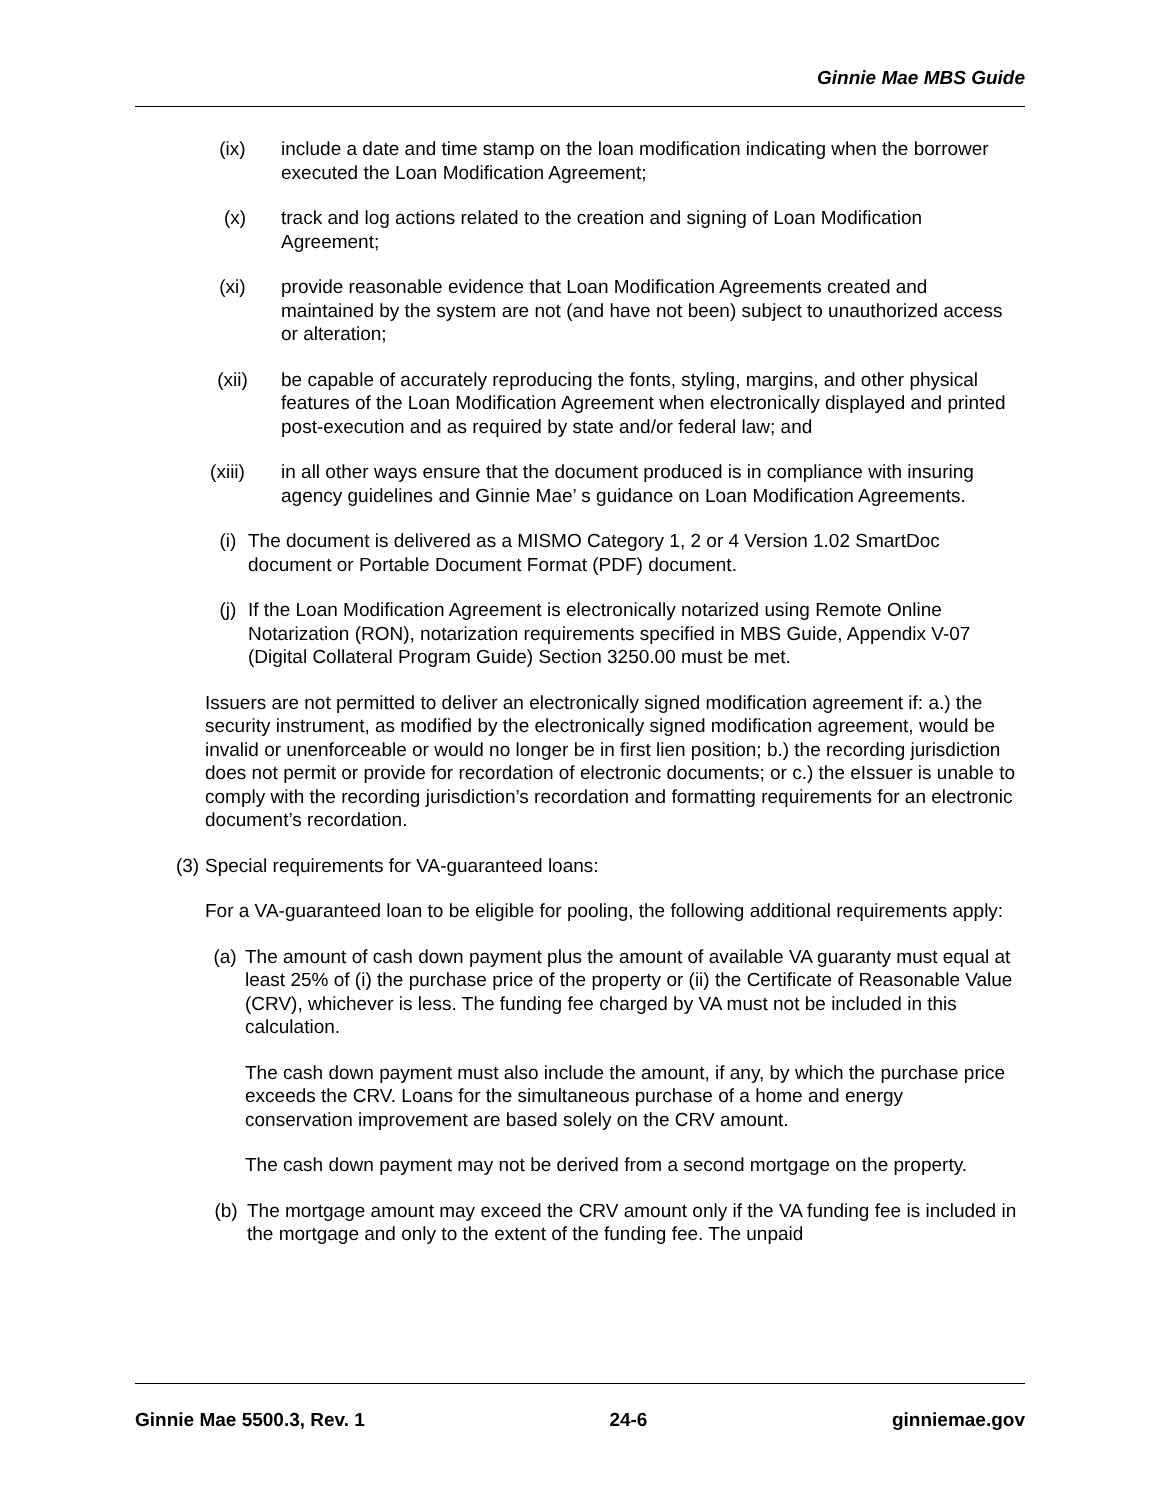Ginnie Mae MBS Guide
(ix) include a date and time stamp on the loan modification indicating when the borrower executed the Loan Modification Agreement;
(x) track and log actions related to the creation and signing of Loan Modification Agreement;
(xi) provide reasonable evidence that Loan Modification Agreements created and maintained by the system are not (and have not been) subject to unauthorized access or alteration;
(xii)
be capable of accurately reproducing the fonts, styling, margins, and other physical features of the Loan Modification Agreement when electronically displayed and printed post-execution and as required by state and/or federal law; and
(xiii)
in all other ways ensure that the document produced is in compliance with insuring agency guidelines and Ginnie Mae’ s guidance on Loan Modification Agreements.
(i) The document is delivered as a MISMO Category 1, 2 or 4 Version 1.02 SmartDoc document or Portable Document Format (PDF) document.
(j) If the Loan Modification Agreement is electronically notarized using Remote Online Notarization (RON), notarization requirements specified in MBS Guide, Appendix V-07 (Digital Collateral Program Guide) Section 3250.00 must be met.
Issuers are not permitted to deliver an electronically signed modification agreement if: a.) the security instrument, as modified by the electronically signed modification agreement, would be invalid or unenforceable or would no longer be in first lien position; b.) the recording jurisdiction does not permit or provide for recordation of electronic documents; or c.) the eIssuer is unable to comply with the recording jurisdiction’s recordation and formatting requirements for an electronic document’s recordation.
(3) Special requirements for VA-guaranteed loans:
For a VA-guaranteed loan to be eligible for pooling, the following additional requirements apply:
(a) The amount of cash down payment plus the amount of available VA guaranty must equal at least 25% of (i) the purchase price of the property or (ii) the Certificate of Reasonable Value (CRV), whichever is less. The funding fee charged by VA must not be included in this calculation.
The cash down payment must also include the amount, if any, by which the purchase price exceeds the CRV. Loans for the simultaneous purchase of a home and energy conservation improvement are based solely on the CRV amount.
The cash down payment may not be derived from a second mortgage on the property.
(b) The mortgage amount may exceed the CRV amount only if the VA funding fee is included in the mortgage and only to the extent of the funding fee. The unpaid
Ginnie Mae 5500.3, Rev. 1 24-6 ginniemae.gov